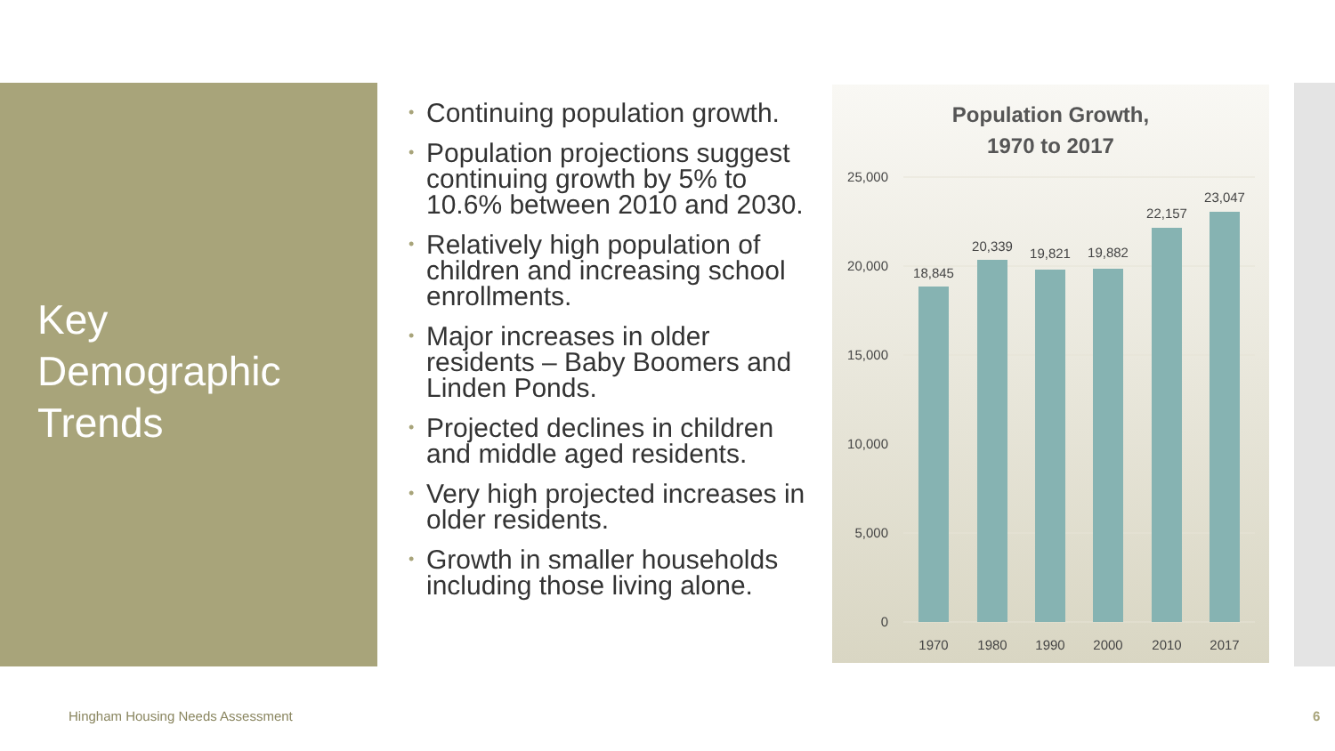Key
Demographic
Trends
• Continuing population growth.
• Population projections suggest continuing growth by 5% to 10.6% between 2010 and 2030.
• Relatively high population of children and increasing school enrollments.
• Major increases in older residents – Baby Boomers and Linden Ponds.
• Projected declines in children and middle aged residents.
• Very high projected increases in older residents.
• Growth in smaller households including those living alone.
Population Growth,
1970 to 2017
25,000
20,000
15,000
10,000
5,000
0
18,845
20,339
19,821
19,882
22,157
23,047
1970
1980
1990
2000
2010
2017
Hingham Housing Needs Assessment
6